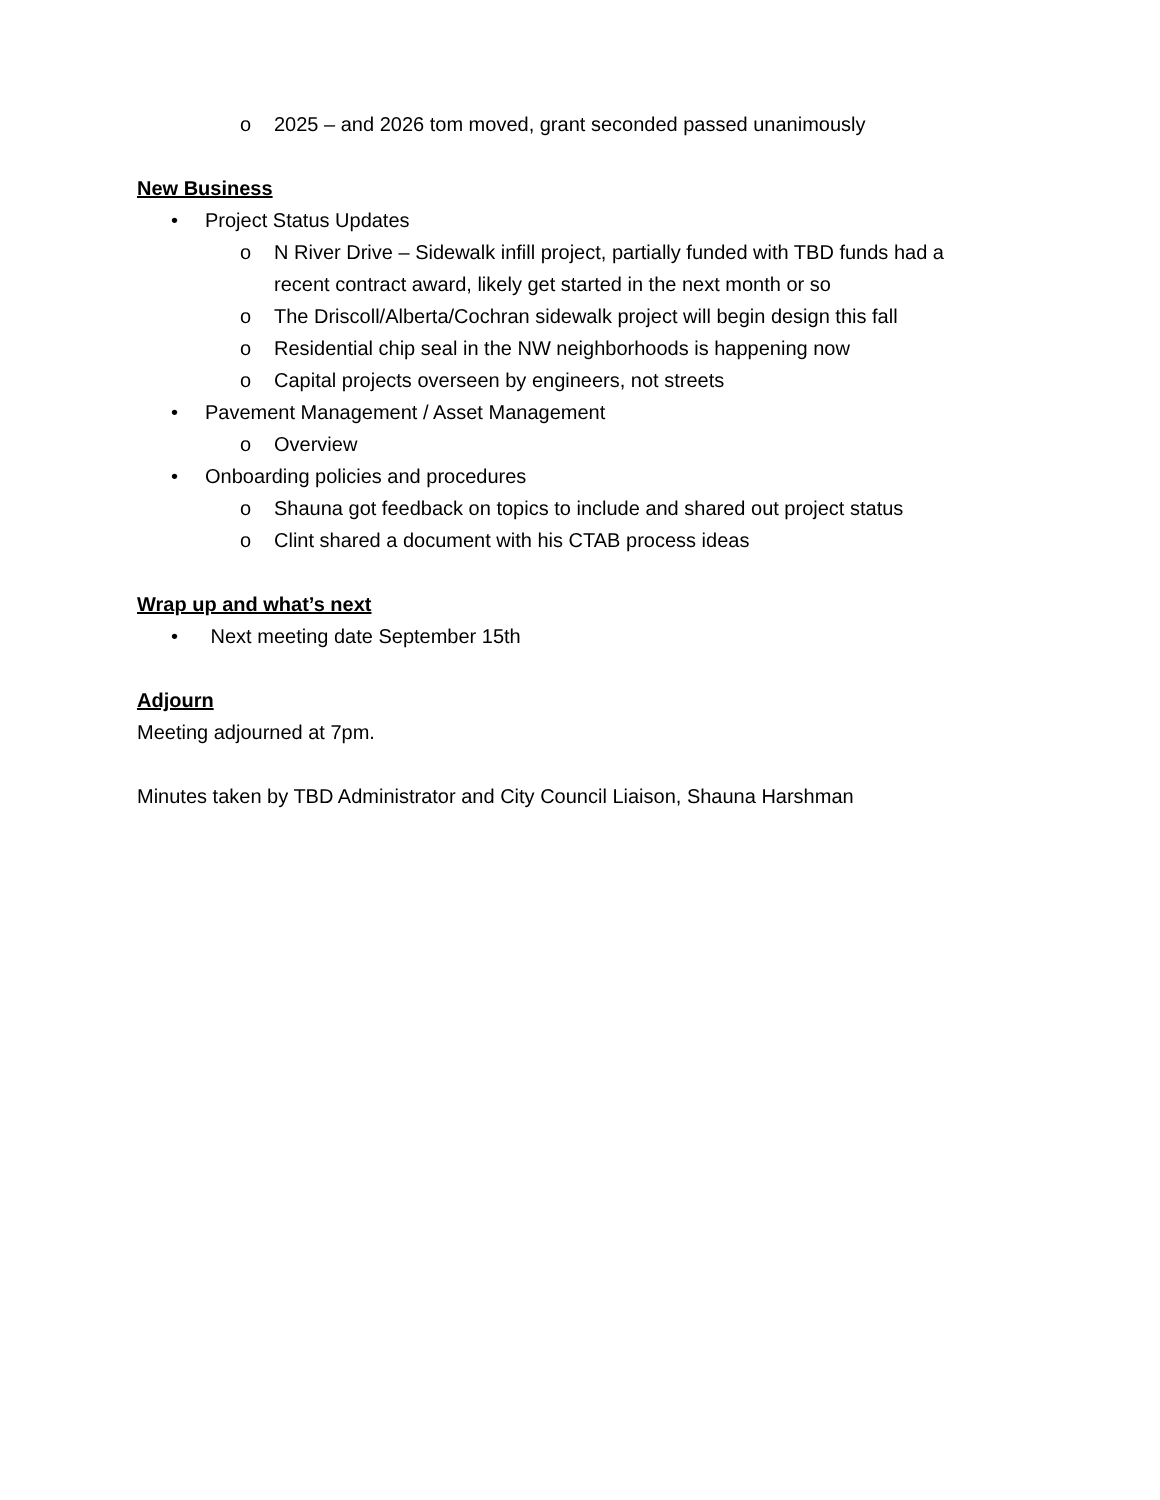o 2025 – and 2026 tom moved, grant seconded passed unanimously
New Business
• Project Status Updates
o N River Drive – Sidewalk infill project, partially funded with TBD funds had a recent contract award, likely get started in the next month or so
o The Driscoll/Alberta/Cochran sidewalk project will begin design this fall
o Residential chip seal in the NW neighborhoods is happening now
o Capital projects overseen by engineers, not streets
• Pavement Management / Asset Management
o Overview
• Onboarding policies and procedures
o Shauna got feedback on topics to include and shared out project status
o Clint shared a document with his CTAB process ideas
Wrap up and what’s next
• Next meeting date September 15th
Adjourn
Meeting adjourned at 7pm.
Minutes taken by TBD Administrator and City Council Liaison, Shauna Harshman